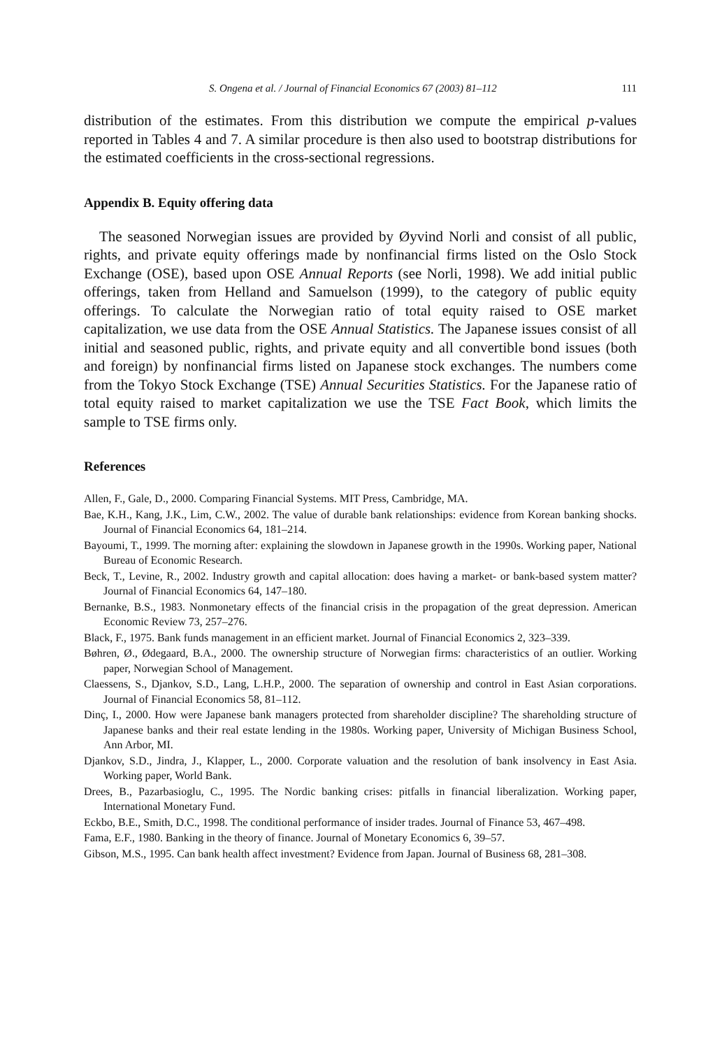S. Ongena et al. / Journal of Financial Economics 67 (2003) 81–112 111
distribution of the estimates. From this distribution we compute the empirical p-values reported in Tables 4 and 7. A similar procedure is then also used to bootstrap distributions for the estimated coefficients in the cross-sectional regressions.
Appendix B. Equity offering data
The seasoned Norwegian issues are provided by Øyvind Norli and consist of all public, rights, and private equity offerings made by nonfinancial firms listed on the Oslo Stock Exchange (OSE), based upon OSE Annual Reports (see Norli, 1998). We add initial public offerings, taken from Helland and Samuelson (1999), to the category of public equity offerings. To calculate the Norwegian ratio of total equity raised to OSE market capitalization, we use data from the OSE Annual Statistics. The Japanese issues consist of all initial and seasoned public, rights, and private equity and all convertible bond issues (both and foreign) by nonfinancial firms listed on Japanese stock exchanges. The numbers come from the Tokyo Stock Exchange (TSE) Annual Securities Statistics. For the Japanese ratio of total equity raised to market capitalization we use the TSE Fact Book, which limits the sample to TSE firms only.
References
Allen, F., Gale, D., 2000. Comparing Financial Systems. MIT Press, Cambridge, MA.
Bae, K.H., Kang, J.K., Lim, C.W., 2002. The value of durable bank relationships: evidence from Korean banking shocks. Journal of Financial Economics 64, 181–214.
Bayoumi, T., 1999. The morning after: explaining the slowdown in Japanese growth in the 1990s. Working paper, National Bureau of Economic Research.
Beck, T., Levine, R., 2002. Industry growth and capital allocation: does having a market- or bank-based system matter? Journal of Financial Economics 64, 147–180.
Bernanke, B.S., 1983. Nonmonetary effects of the financial crisis in the propagation of the great depression. American Economic Review 73, 257–276.
Black, F., 1975. Bank funds management in an efficient market. Journal of Financial Economics 2, 323–339.
Bøhren, Ø., Ødegaard, B.A., 2000. The ownership structure of Norwegian firms: characteristics of an outlier. Working paper, Norwegian School of Management.
Claessens, S., Djankov, S.D., Lang, L.H.P., 2000. The separation of ownership and control in East Asian corporations. Journal of Financial Economics 58, 81–112.
Dinç, I., 2000. How were Japanese bank managers protected from shareholder discipline? The shareholding structure of Japanese banks and their real estate lending in the 1980s. Working paper, University of Michigan Business School, Ann Arbor, MI.
Djankov, S.D., Jindra, J., Klapper, L., 2000. Corporate valuation and the resolution of bank insolvency in East Asia. Working paper, World Bank.
Drees, B., Pazarbasioglu, C., 1995. The Nordic banking crises: pitfalls in financial liberalization. Working paper, International Monetary Fund.
Eckbo, B.E., Smith, D.C., 1998. The conditional performance of insider trades. Journal of Finance 53, 467–498.
Fama, E.F., 1980. Banking in the theory of finance. Journal of Monetary Economics 6, 39–57.
Gibson, M.S., 1995. Can bank health affect investment? Evidence from Japan. Journal of Business 68, 281–308.